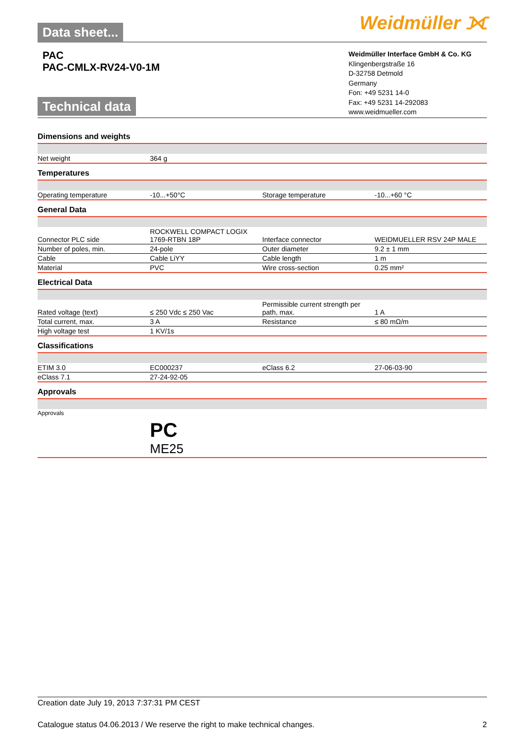Data sheet...
Weidmüller ⟗
PAC
PAC-CMLX-RV24-V0-1M
Technical data
Weidmüller Interface GmbH & Co. KG
Klingenbergstraße 16
D-32758 Detmold
Germany
Fon: +49 5231 14-0
Fax: +49 5231 14-292083
www.weidmueller.com
Dimensions and weights
| Net weight | 364 g | | |
Temperatures
| Operating temperature | -10...+50°C | Storage temperature | -10...+60 °C |
General Data
| Connector PLC side | ROCKWELL COMPACT LOGIX 1769-RTBN 18P | Interface connector | WEIDMUELLER RSV 24P MALE |
| Number of poles, min. | 24-pole | Outer diameter | 9.2 ± 1 mm |
| Cable | Cable LiYY | Cable length | 1 m |
| Material | PVC | Wire cross-section | 0.25 mm² |
Electrical Data
| Rated voltage (text) | ≤ 250 Vdc ≤ 250 Vac | Permissible current strength per path, max. | 1 A |
| Total current, max. | 3 A | Resistance | ≤ 80 mΩ/m |
| High voltage test | 1 KV/1s | | |
Classifications
| ETIM 3.0 | EC000237 | eClass 6.2 | 27-06-03-90 |
| eClass 7.1 | 27-24-92-05 | | |
Approvals
| Approvals | PC ME25 | | |
Creation date July 19, 2013 7:37:31 PM CEST
Catalogue status 04.06.2013 / We reserve the right to make technical changes. 2